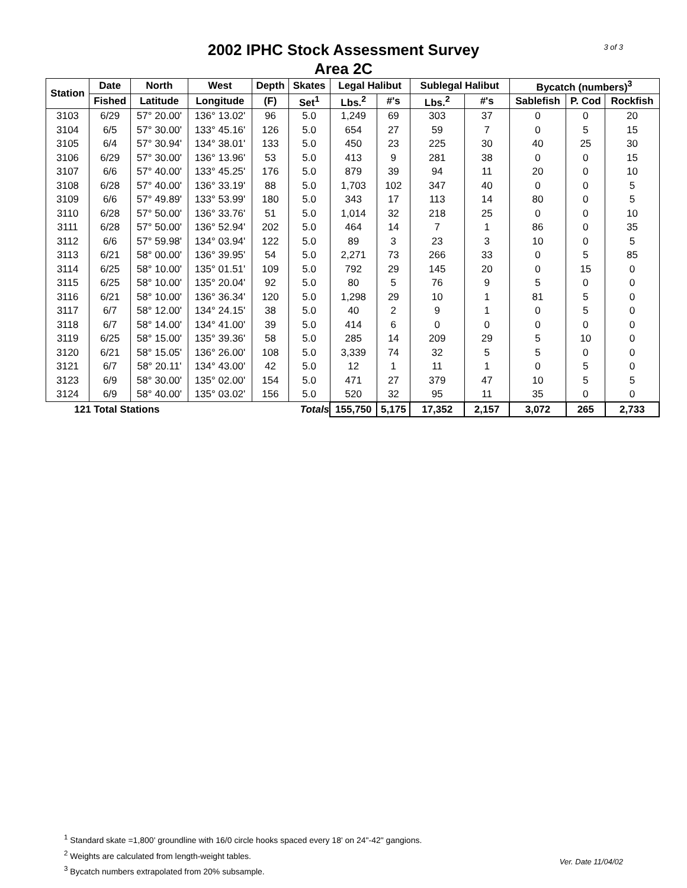3 of 3
2002 IPHC Stock Assessment Survey
Area 2C
| Station | Date | North | West | Depth | Skates | Legal Halibut | | Sublegal Halibut | | Bycatch (numbers)<sup>3</sup> | | |
| --- | --- | --- | --- | --- | --- | --- | --- | --- | --- | --- | --- | --- |
| | Fished | Latitude | Longitude | (F) | Set<sup>1</sup> | Lbs.<sup>2</sup> | #'s | Lbs.<sup>2</sup> | #'s | Sablefish | P. Cod | Rockfish |
| 3103 | 6/29 | 57° 20.00' | 136° 13.02' | 96 | 5.0 | 1,249 | 69 | 303 | 37 | 0 | 0 | 20 |
| 3104 | 6/5 | 57° 30.00' | 133° 45.16' | 126 | 5.0 | 654 | 27 | 59 | 7 | 0 | 5 | 15 |
| 3105 | 6/4 | 57° 30.94' | 134° 38.01' | 133 | 5.0 | 450 | 23 | 225 | 30 | 40 | 25 | 30 |
| 3106 | 6/29 | 57° 30.00' | 136° 13.96' | 53 | 5.0 | 413 | 9 | 281 | 38 | 0 | 0 | 15 |
| 3107 | 6/6 | 57° 40.00' | 133° 45.25' | 176 | 5.0 | 879 | 39 | 94 | 11 | 20 | 0 | 10 |
| 3108 | 6/28 | 57° 40.00' | 136° 33.19' | 88 | 5.0 | 1,703 | 102 | 347 | 40 | 0 | 0 | 5 |
| 3109 | 6/6 | 57° 49.89' | 133° 53.99' | 180 | 5.0 | 343 | 17 | 113 | 14 | 80 | 0 | 5 |
| 3110 | 6/28 | 57° 50.00' | 136° 33.76' | 51 | 5.0 | 1,014 | 32 | 218 | 25 | 0 | 0 | 10 |
| 3111 | 6/28 | 57° 50.00' | 136° 52.94' | 202 | 5.0 | 464 | 14 | 7 | 1 | 86 | 0 | 35 |
| 3112 | 6/6 | 57° 59.98' | 134° 03.94' | 122 | 5.0 | 89 | 3 | 23 | 3 | 10 | 0 | 5 |
| 3113 | 6/21 | 58° 00.00' | 136° 39.95' | 54 | 5.0 | 2,271 | 73 | 266 | 33 | 0 | 5 | 85 |
| 3114 | 6/25 | 58° 10.00' | 135° 01.51' | 109 | 5.0 | 792 | 29 | 145 | 20 | 0 | 15 | 0 |
| 3115 | 6/25 | 58° 10.00' | 135° 20.04' | 92 | 5.0 | 80 | 5 | 76 | 9 | 5 | 0 | 0 |
| 3116 | 6/21 | 58° 10.00' | 136° 36.34' | 120 | 5.0 | 1,298 | 29 | 10 | 1 | 81 | 5 | 0 |
| 3117 | 6/7 | 58° 12.00' | 134° 24.15' | 38 | 5.0 | 40 | 2 | 9 | 1 | 0 | 5 | 0 |
| 3118 | 6/7 | 58° 14.00' | 134° 41.00' | 39 | 5.0 | 414 | 6 | 0 | 0 | 0 | 0 | 0 |
| 3119 | 6/25 | 58° 15.00' | 135° 39.36' | 58 | 5.0 | 285 | 14 | 209 | 29 | 5 | 10 | 0 |
| 3120 | 6/21 | 58° 15.05' | 136° 26.00' | 108 | 5.0 | 3,339 | 74 | 32 | 5 | 5 | 0 | 0 |
| 3121 | 6/7 | 58° 20.11' | 134° 43.00' | 42 | 5.0 | 12 | 1 | 11 | 1 | 0 | 5 | 0 |
| 3123 | 6/9 | 58° 30.00' | 135° 02.00' | 154 | 5.0 | 471 | 27 | 379 | 47 | 10 | 5 | 5 |
| 3124 | 6/9 | 58° 40.00' | 135° 03.02' | 156 | 5.0 | 520 | 32 | 95 | 11 | 35 | 0 | 0 |
| 121 Total Stations | | | | | Totals | 155,750 | 5,175 | 17,352 | 2,157 | 3,072 | 265 | 2,733 |
<sup>1</sup> Standard skate =1,800' groundline with 16/0 circle hooks spaced every 18' on 24"-42" gangions.
<sup>2</sup> Weights are calculated from length-weight tables.
<sup>3</sup> Bycatch numbers extrapolated from 20% subsample.
Ver. Date 11/04/02